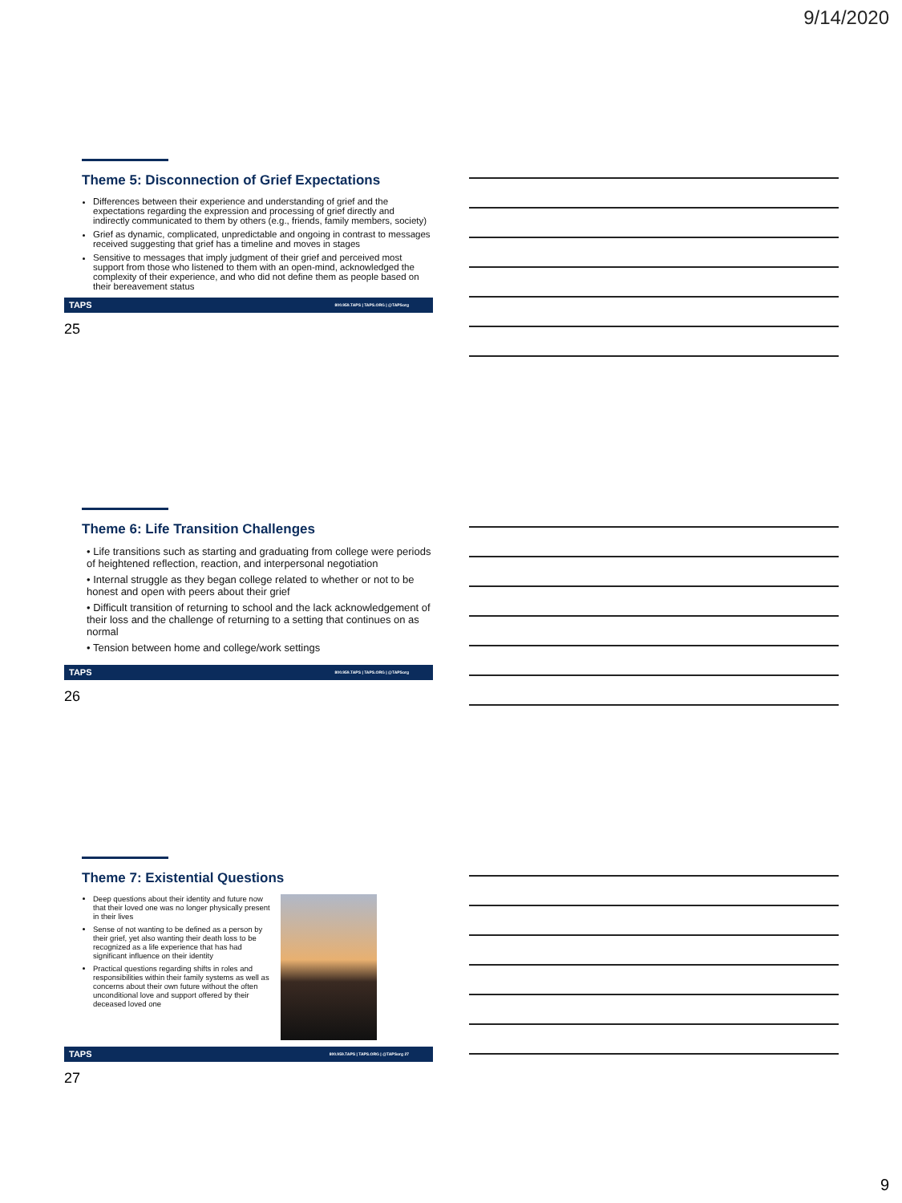9/14/2020
Theme 5: Disconnection of Grief Expectations
Differences between their experience and understanding of grief and the expectations regarding the expression and processing of grief directly and indirectly communicated to them by others (e.g., friends, family members, society)
Grief as dynamic, complicated, unpredictable and ongoing in contrast to messages received suggesting that grief has a timeline and moves in stages
Sensitive to messages that imply judgment of their grief and perceived most support from those who listened to them with an open-mind, acknowledged the complexity of their experience, and who did not define them as people based on their bereavement status
TAPS 800.959.TAPS | TAPS.ORG | @TAPSorg
25
Theme 6: Life Transition Challenges
• Life transitions such as starting and graduating from college were periods of heightened reflection, reaction, and interpersonal negotiation
• Internal struggle as they began college related to whether or not to be honest and open with peers about their grief
• Difficult transition of returning to school and the lack acknowledgement of their loss and the challenge of returning to a setting that continues on as normal
• Tension between home and college/work settings
TAPS 800.959.TAPS | TAPS.ORG | @TAPSorg
26
Theme 7: Existential Questions
Deep questions about their identity and future now that their loved one was no longer physically present in their lives
Sense of not wanting to be defined as a person by their grief, yet also wanting their death loss to be recognized as a life experience that has had significant influence on their identity
Practical questions regarding shifts in roles and responsibilities within their family systems as well as concerns about their own future without the often unconditional love and support offered by their deceased loved one
TAPS 800.959.TAPS | TAPS.ORG | @TAPSorg 27
27
9